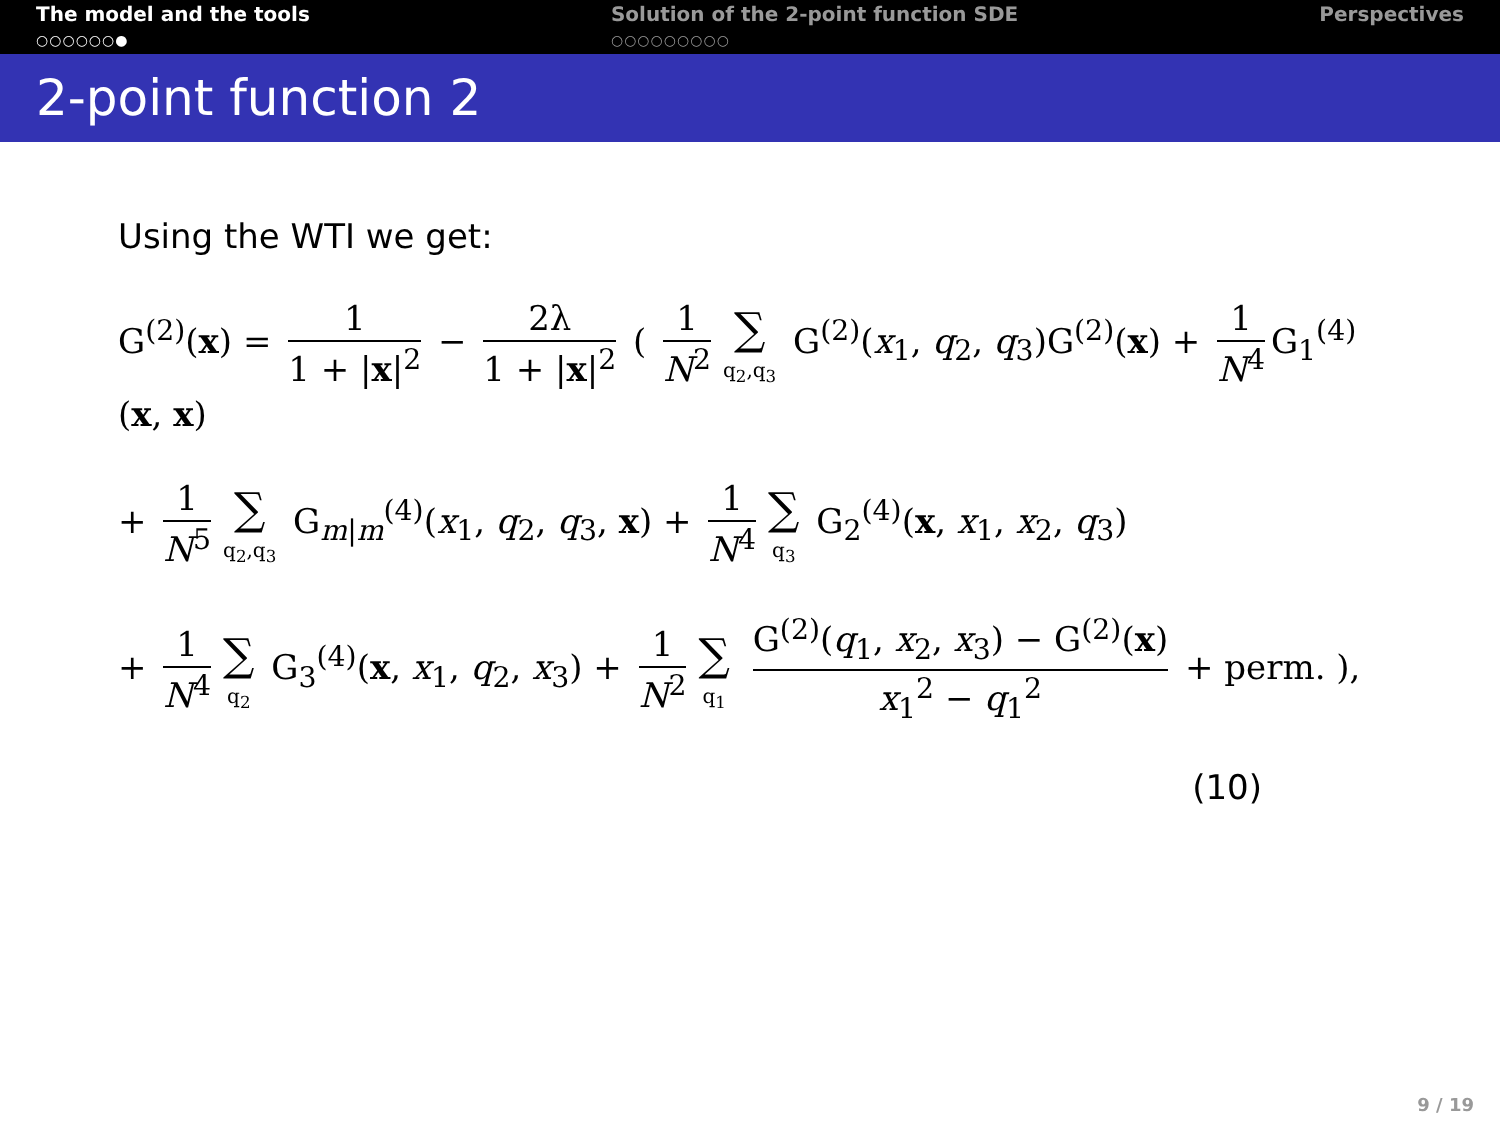The model and the tools
○○○○○○●
Solution of the 2-point function SDE
○○○○○○○○○
Perspectives
2-point function 2
Using the WTI we get:
G<sup>(2)</sup>(x) = 1 1 + |x|<sup>2</sup> − 2λ 1 + |x|<sup>2</sup> ( 1 N<sup>2</sup> ∑ q<sub>2</sub>,q<sub>3</sub> G<sup>(2)</sup>(x<sub>1</sub>, q<sub>2</sub>, q<sub>3</sub>)G<sup>(2)</sup>(x) + 1 N<sup>4</sup> G<sub>1</sub><sup>(4)</sup>(x, x)
+ 1 N<sup>5</sup> ∑ q<sub>2</sub>,q<sub>3</sub> G<sub>m|m</sub><sup>(4)</sup>(x<sub>1</sub>, q<sub>2</sub>, q<sub>3</sub>, x) + 1 N<sup>4</sup> ∑ q<sub>3</sub> G<sub>2</sub><sup>(4)</sup>(x, x<sub>1</sub>, x<sub>2</sub>, q<sub>3</sub>)
+ 1 N<sup>4</sup> ∑ q<sub>2</sub> G<sub>3</sub><sup>(4)</sup>(x, x<sub>1</sub>, q<sub>2</sub>, x<sub>3</sub>) + 1 N<sup>2</sup> ∑ q<sub>1</sub> G<sup>(2)</sup>(q<sub>1</sub>, x<sub>2</sub>, x<sub>3</sub>) − G<sup>(2)</sup>(x) x<sub>1</sub><sup>2</sup> − q<sub>1</sub><sup>2</sup> + perm. ),
(10)
9 / 19